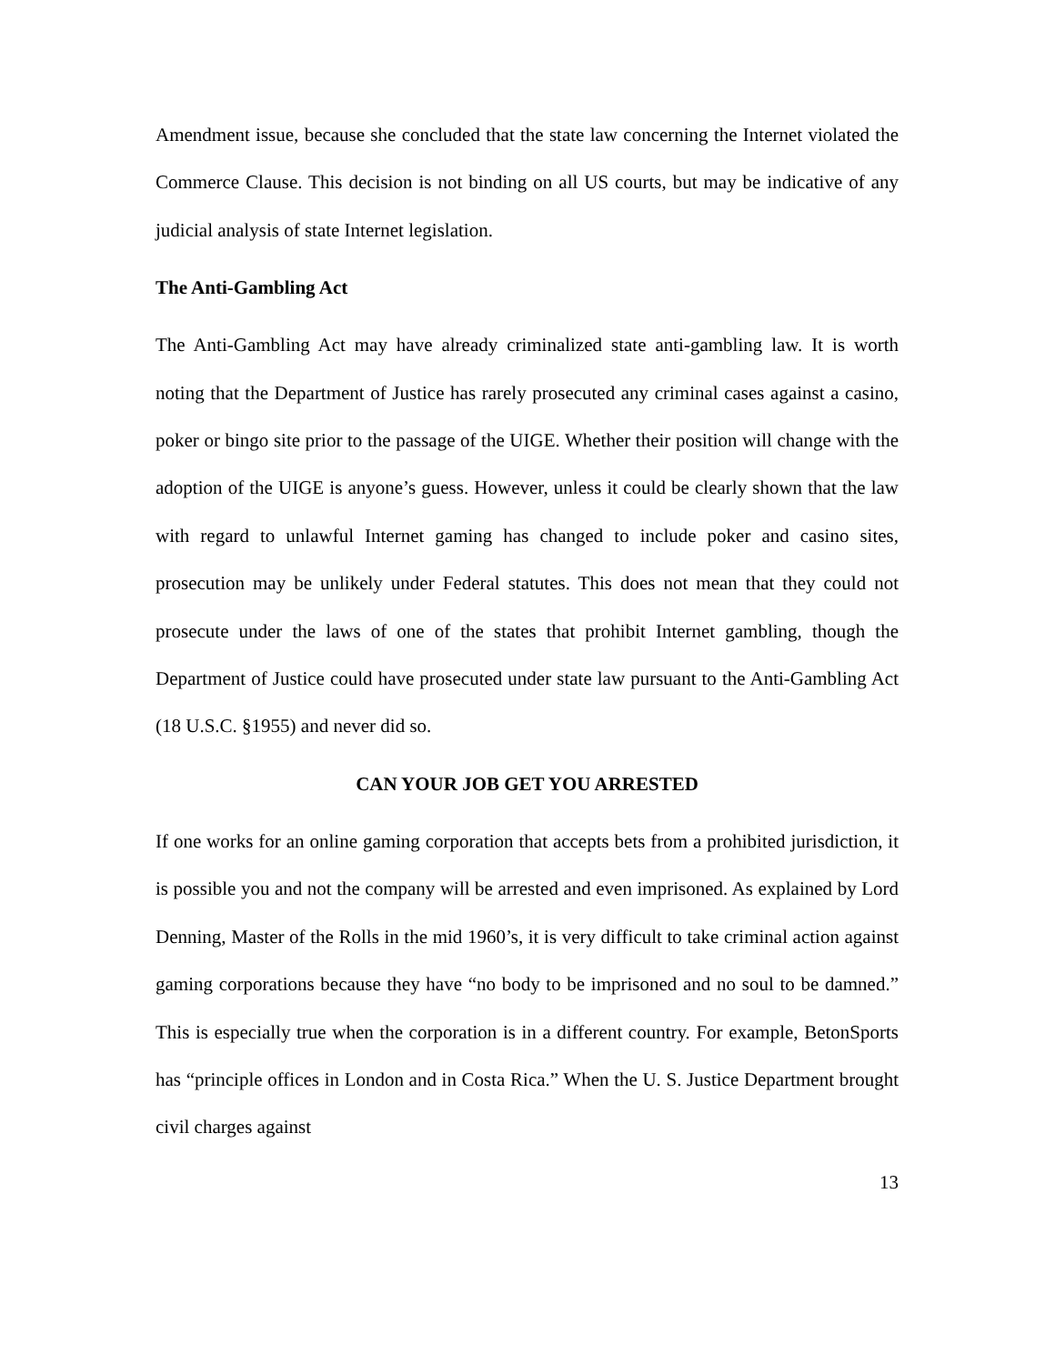Amendment issue, because she concluded that the state law concerning the Internet violated the Commerce Clause. This decision is not binding on all US courts, but may be indicative of any judicial analysis of state Internet legislation.
The Anti-Gambling Act
The Anti-Gambling Act may have already criminalized state anti-gambling law. It is worth noting that the Department of Justice has rarely prosecuted any criminal cases against a casino, poker or bingo site prior to the passage of the UIGE. Whether their position will change with the adoption of the UIGE is anyone’s guess. However, unless it could be clearly shown that the law with regard to unlawful Internet gaming has changed to include poker and casino sites, prosecution may be unlikely under Federal statutes. This does not mean that they could not prosecute under the laws of one of the states that prohibit Internet gambling, though the Department of Justice could have prosecuted under state law pursuant to the Anti-Gambling Act (18 U.S.C. §1955) and never did so.
CAN YOUR JOB GET YOU ARRESTED
If one works for an online gaming corporation that accepts bets from a prohibited jurisdiction, it is possible you and not the company will be arrested and even imprisoned. As explained by Lord Denning, Master of the Rolls in the mid 1960’s, it is very difficult to take criminal action against gaming corporations because they have “no body to be imprisoned and no soul to be damned.” This is especially true when the corporation is in a different country. For example, BetonSports has “principle offices in London and in Costa Rica.” When the U. S. Justice Department brought civil charges against
13